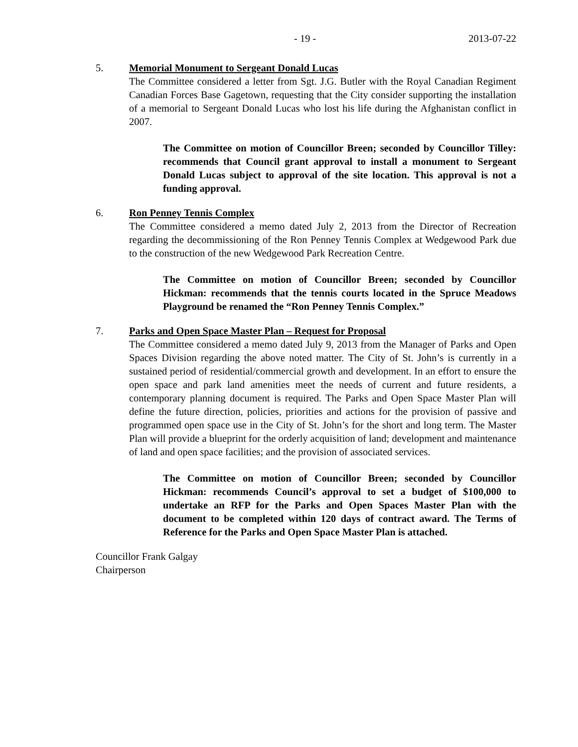- 19 - 2013-07-22
5. Memorial Monument to Sergeant Donald Lucas
The Committee considered a letter from Sgt. J.G. Butler with the Royal Canadian Regiment Canadian Forces Base Gagetown, requesting that the City consider supporting the installation of a memorial to Sergeant Donald Lucas who lost his life during the Afghanistan conflict in 2007.
The Committee on motion of Councillor Breen; seconded by Councillor Tilley: recommends that Council grant approval to install a monument to Sergeant Donald Lucas subject to approval of the site location. This approval is not a funding approval.
6. Ron Penney Tennis Complex
The Committee considered a memo dated July 2, 2013 from the Director of Recreation regarding the decommissioning of the Ron Penney Tennis Complex at Wedgewood Park due to the construction of the new Wedgewood Park Recreation Centre.
The Committee on motion of Councillor Breen; seconded by Councillor Hickman: recommends that the tennis courts located in the Spruce Meadows Playground be renamed the “Ron Penney Tennis Complex.”
7. Parks and Open Space Master Plan – Request for Proposal
The Committee considered a memo dated July 9, 2013 from the Manager of Parks and Open Spaces Division regarding the above noted matter. The City of St. John’s is currently in a sustained period of residential/commercial growth and development. In an effort to ensure the open space and park land amenities meet the needs of current and future residents, a contemporary planning document is required. The Parks and Open Space Master Plan will define the future direction, policies, priorities and actions for the provision of passive and programmed open space use in the City of St. John’s for the short and long term. The Master Plan will provide a blueprint for the orderly acquisition of land; development and maintenance of land and open space facilities; and the provision of associated services.
The Committee on motion of Councillor Breen; seconded by Councillor Hickman: recommends Council’s approval to set a budget of $100,000 to undertake an RFP for the Parks and Open Spaces Master Plan with the document to be completed within 120 days of contract award. The Terms of Reference for the Parks and Open Space Master Plan is attached.
Councillor Frank Galgay
Chairperson